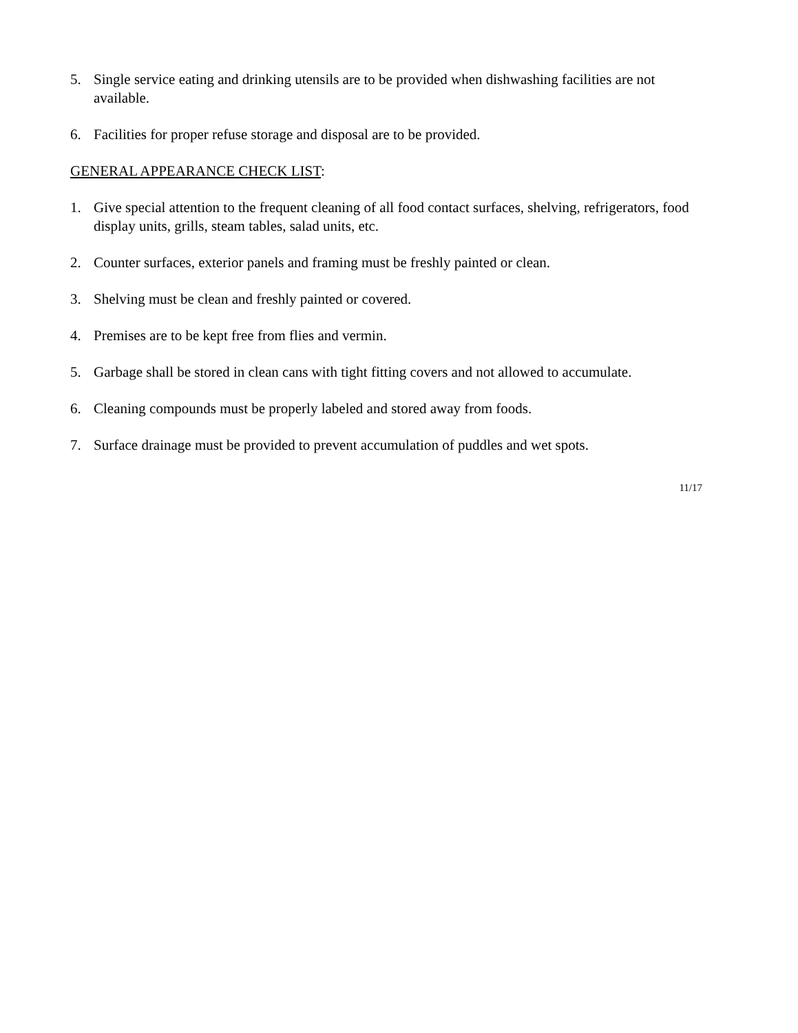5. Single service eating and drinking utensils are to be provided when dishwashing facilities are not available.
6. Facilities for proper refuse storage and disposal are to be provided.
GENERAL APPEARANCE CHECK LIST:
1. Give special attention to the frequent cleaning of all food contact surfaces, shelving, refrigerators, food display units, grills, steam tables, salad units, etc.
2. Counter surfaces, exterior panels and framing must be freshly painted or clean.
3. Shelving must be clean and freshly painted or covered.
4. Premises are to be kept free from flies and vermin.
5. Garbage shall be stored in clean cans with tight fitting covers and not allowed to accumulate.
6. Cleaning compounds must be properly labeled and stored away from foods.
7. Surface drainage must be provided to prevent accumulation of puddles and wet spots.
11/17